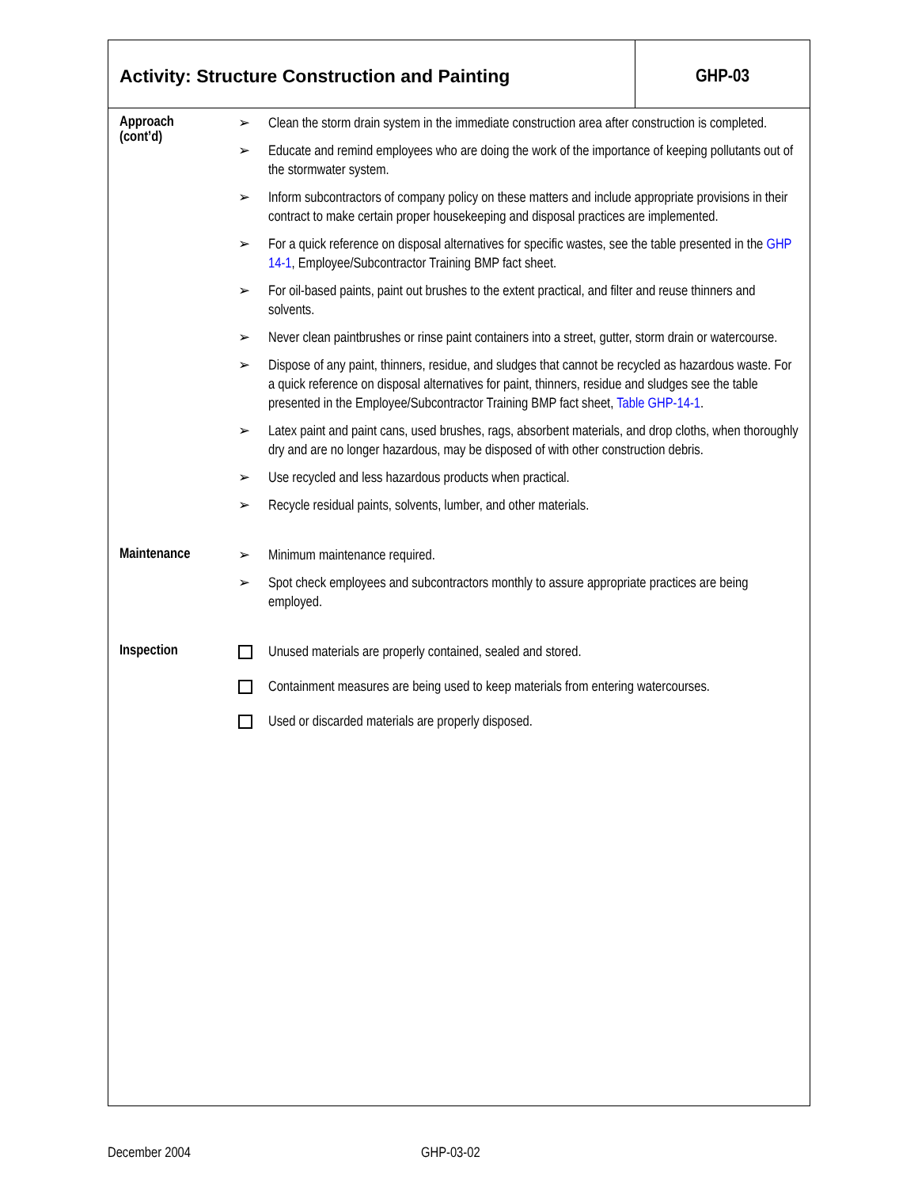Activity: Structure Construction and Painting
GHP-03
Approach
(cont’d)
➢ Clean the storm drain system in the immediate construction area after construction is completed.
➢ Educate and remind employees who are doing the work of the importance of keeping pollutants out of the stormwater system.
➢ Inform subcontractors of company policy on these matters and include appropriate provisions in their contract to make certain proper housekeeping and disposal practices are implemented.
➢ For a quick reference on disposal alternatives for specific wastes, see the table presented in the GHP 14-1, Employee/Subcontractor Training BMP fact sheet.
➢ For oil-based paints, paint out brushes to the extent practical, and filter and reuse thinners and solvents.
➢ Never clean paintbrushes or rinse paint containers into a street, gutter, storm drain or watercourse.
➢ Dispose of any paint, thinners, residue, and sludges that cannot be recycled as hazardous waste. For a quick reference on disposal alternatives for paint, thinners, residue and sludges see the table presented in the Employee/Subcontractor Training BMP fact sheet, Table GHP-14-1.
➢ Latex paint and paint cans, used brushes, rags, absorbent materials, and drop cloths, when thoroughly dry and are no longer hazardous, may be disposed of with other construction debris.
➢ Use recycled and less hazardous products when practical.
➢ Recycle residual paints, solvents, lumber, and other materials.
Maintenance
➢ Minimum maintenance required.
➢ Spot check employees and subcontractors monthly to assure appropriate practices are being employed.
Inspection
Unused materials are properly contained, sealed and stored.
Containment measures are being used to keep materials from entering watercourses.
Used or discarded materials are properly disposed.
December 2004 GHP-03-02